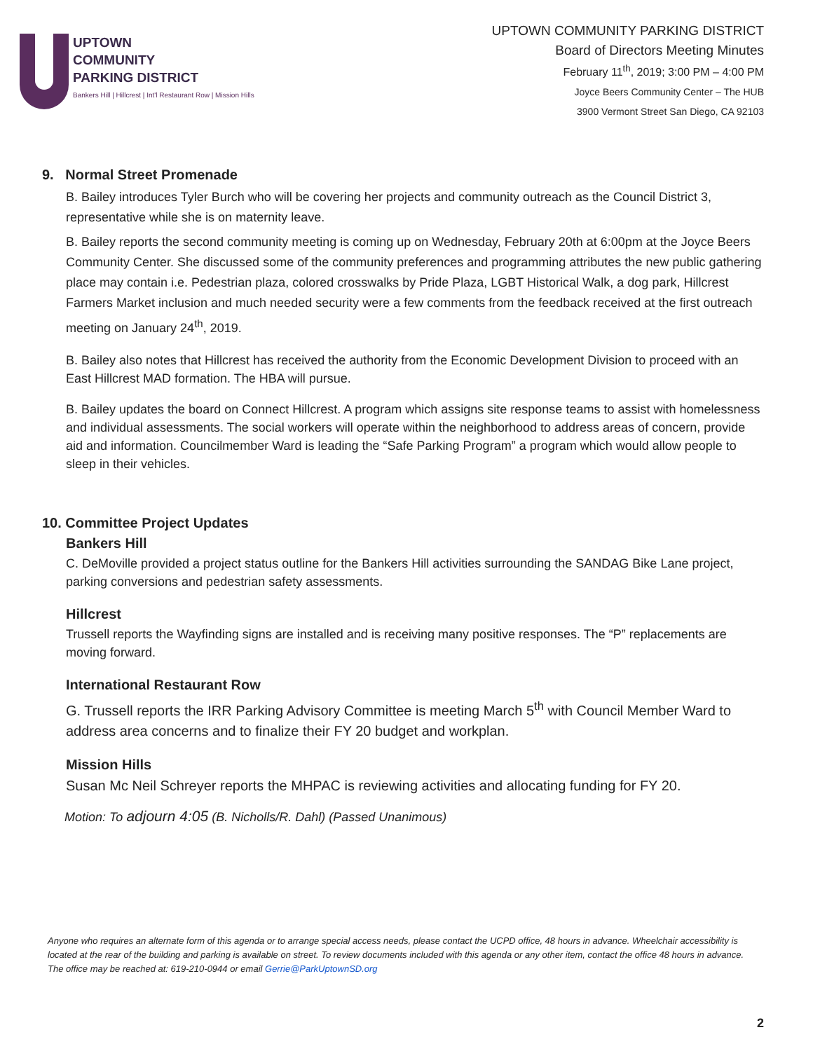UPTOWN
COMMUNITY
PARKING DISTRICT
Bankers Hill | Hillcrest | Int'l Restaurant Row | Mission Hills
UPTOWN COMMUNITY PARKING DISTRICT
Board of Directors Meeting Minutes
February 11<sup>th</sup>, 2019; 3:00 PM – 4:00 PM
Joyce Beers Community Center – The HUB
3900 Vermont Street San Diego, CA 92103
9. Normal Street Promenade
B. Bailey introduces Tyler Burch who will be covering her projects and community outreach as the Council District 3, representative while she is on maternity leave.
B. Bailey reports the second community meeting is coming up on Wednesday, February 20th at 6:00pm at the Joyce Beers Community Center. She discussed some of the community preferences and programming attributes the new public gathering place may contain i.e. Pedestrian plaza, colored crosswalks by Pride Plaza, LGBT Historical Walk, a dog park, Hillcrest Farmers Market inclusion and much needed security were a few comments from the feedback received at the first outreach meeting on January 24<sup>th</sup>, 2019.
B. Bailey also notes that Hillcrest has received the authority from the Economic Development Division to proceed with an East Hillcrest MAD formation. The HBA will pursue.
B. Bailey updates the board on Connect Hillcrest. A program which assigns site response teams to assist with homelessness and individual assessments. The social workers will operate within the neighborhood to address areas of concern, provide aid and information. Councilmember Ward is leading the “Safe Parking Program” a program which would allow people to sleep in their vehicles.
10. Committee Project Updates
Bankers Hill
C. DeMoville provided a project status outline for the Bankers Hill activities surrounding the SANDAG Bike Lane project, parking conversions and pedestrian safety assessments.
Hillcrest
Trussell reports the Wayfinding signs are installed and is receiving many positive responses. The “P” replacements are moving forward.
International Restaurant Row
G. Trussell reports the IRR Parking Advisory Committee is meeting March 5<sup>th</sup> with Council Member Ward to address area concerns and to finalize their FY 20 budget and workplan.
Mission Hills
Susan Mc Neil Schreyer reports the MHPAC is reviewing activities and allocating funding for FY 20.
Motion: To adjourn 4:05 (B. Nicholls/R. Dahl) (Passed Unanimous)
Anyone who requires an alternate form of this agenda or to arrange special access needs, please contact the UCPD office, 48 hours in advance. Wheelchair accessibility is located at the rear of the building and parking is available on street. To review documents included with this agenda or any other item, contact the office 48 hours in advance. The office may be reached at: 619-210-0944 or email Gerrie@ParkUptownSD.org
2